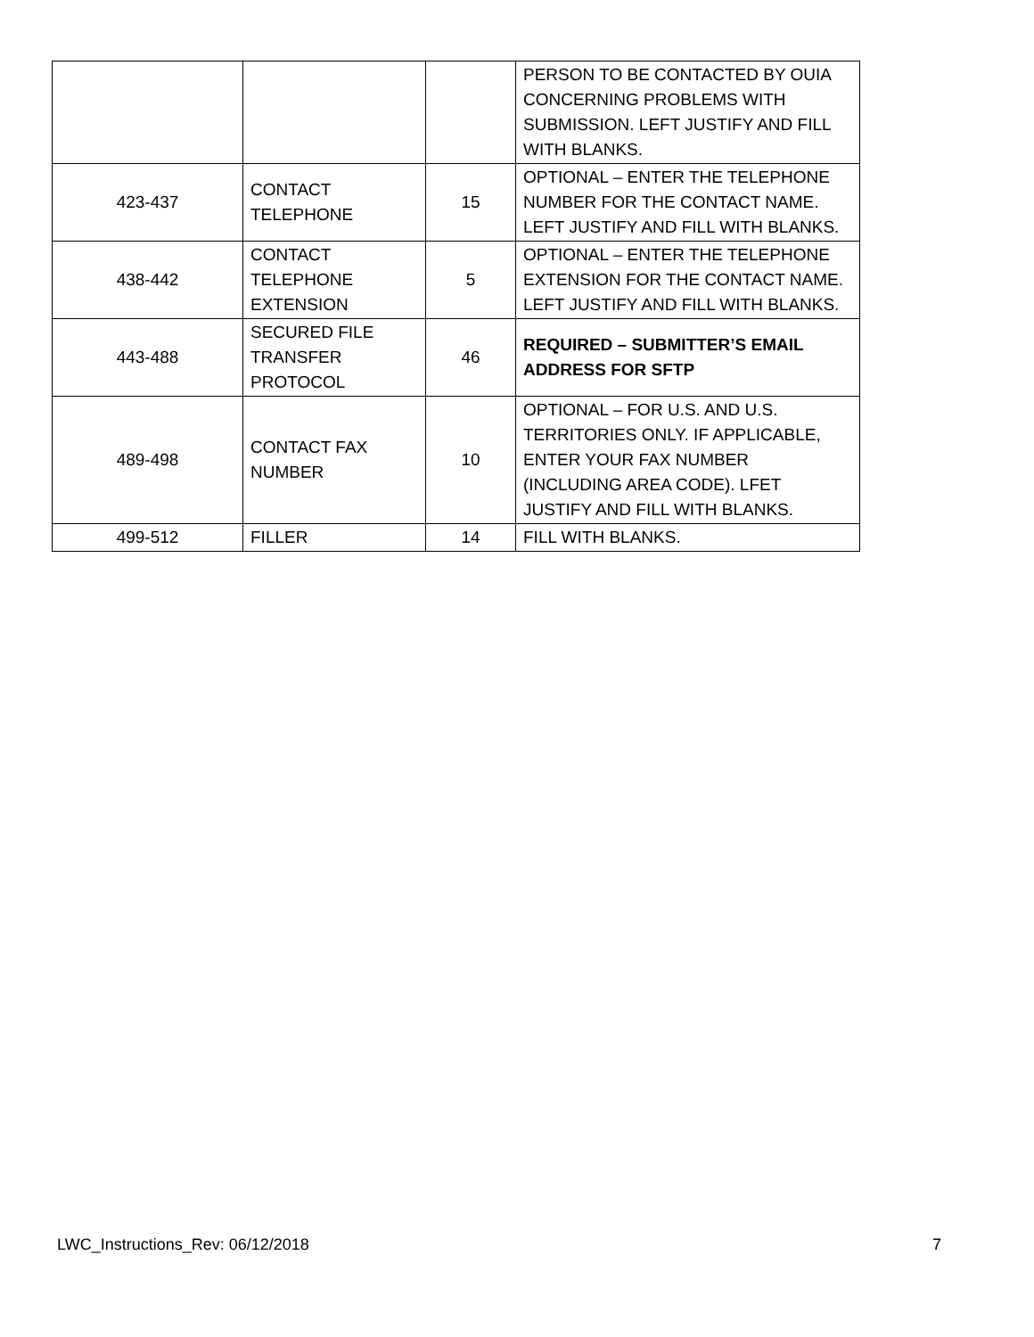| | | | PERSON TO BE CONTACTED BY OUIA CONCERNING PROBLEMS WITH SUBMISSION. LEFT JUSTIFY AND FILL WITH BLANKS. |
| 423-437 | CONTACT TELEPHONE | 15 | OPTIONAL – ENTER THE TELEPHONE NUMBER FOR THE CONTACT NAME. LEFT JUSTIFY AND FILL WITH BLANKS. |
| 438-442 | CONTACT TELEPHONE EXTENSION | 5 | OPTIONAL – ENTER THE TELEPHONE EXTENSION FOR THE CONTACT NAME. LEFT JUSTIFY AND FILL WITH BLANKS. |
| 443-488 | SECURED FILE TRANSFER PROTOCOL | 46 | REQUIRED – SUBMITTER’S EMAIL ADDRESS FOR SFTP |
| 489-498 | CONTACT FAX NUMBER | 10 | OPTIONAL – FOR U.S. AND U.S. TERRITORIES ONLY. IF APPLICABLE, ENTER YOUR FAX NUMBER (INCLUDING AREA CODE). LFET JUSTIFY AND FILL WITH BLANKS. |
| 499-512 | FILLER | 14 | FILL WITH BLANKS. |
LWC_Instructions_Rev: 06/12/2018 7